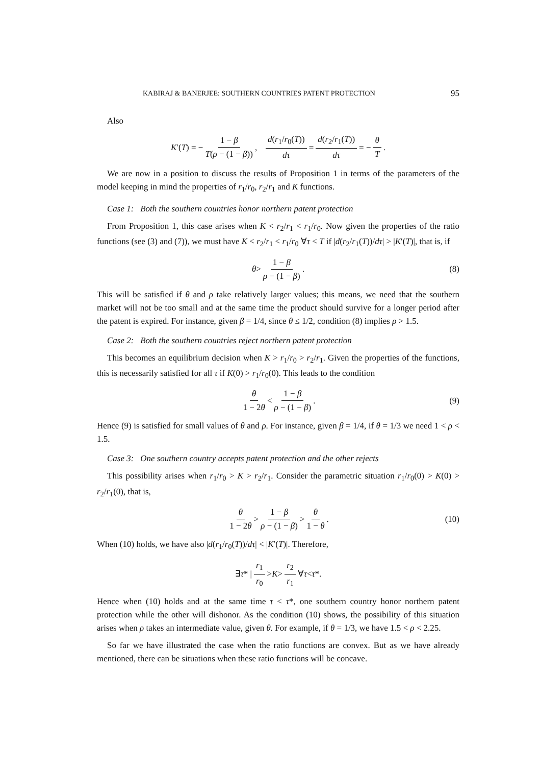KABIRAJ & BANERJEE: SOUTHERN COUNTRIES PATENT PROTECTION 95
Also
K ′(T) = − 1 − β T(ρ − (1 − β)), d(r<sub>1</sub>/r<sub>0</sub>(T)) dτ = d(r<sub>2</sub>/r<sub>1</sub>(T)) dτ = − θ T.
We are now in a position to discuss the results of Proposition 1 in terms of the parameters of the model keeping in mind the properties of r<sub>1</sub>/r<sub>0</sub>, r<sub>2</sub>/r<sub>1</sub> and K functions.
Case 1: Both the southern countries honor northern patent protection
From Proposition 1, this case arises when K < r<sub>2</sub>/r<sub>1</sub> < r<sub>1</sub>/r<sub>0</sub>. Now given the properties of the ratio functions (see (3) and (7)), we must have K < r<sub>2</sub>/r<sub>1</sub> < r<sub>1</sub>/r<sub>0</sub> ∀τ < T if |d(r<sub>2</sub>/r<sub>1</sub>(T))/dτ| > |K′(T)|, that is, if
θ > 1 − β ρ − (1 − β). (8)
This will be satisfied if θ and ρ take relatively larger values; this means, we need that the southern market will not be too small and at the same time the product should survive for a longer period after the patent is expired. For instance, given β = 1/4, since θ ≤ 1/2, condition (8) implies ρ > 1.5.
Case 2: Both the southern countries reject northern patent protection
This becomes an equilibrium decision when K > r<sub>1</sub>/r<sub>0</sub> > r<sub>2</sub>/r<sub>1</sub>. Given the properties of the functions, this is necessarily satisfied for all τ if K(0) > r<sub>1</sub>/r<sub>0</sub>(0). This leads to the condition
θ 1 − 2θ < 1 − β ρ − (1 − β). (9)
Hence (9) is satisfied for small values of θ and ρ. For instance, given β = 1/4, if θ = 1/3 we need 1 < ρ < 1.5.
Case 3: One southern country accepts patent protection and the other rejects
This possibility arises when r<sub>1</sub>/r<sub>0</sub> > K > r<sub>2</sub>/r<sub>1</sub>. Consider the parametric situation r<sub>1</sub>/r<sub>0</sub>(0) > K(0) > r<sub>2</sub>/r<sub>1</sub>(0), that is,
θ 1 − 2θ > 1 − β ρ − (1 − β) > θ 1 − θ. (10)
When (10) holds, we have also |d(r<sub>1</sub>/r<sub>0</sub>(T))/dτ| < |K′(T)|. Therefore,
∃ τ * | r<sub>1</sub> r<sub>0</sub> > K > r<sub>2</sub> r<sub>1</sub> ∀ τ < τ *.
Hence when (10) holds and at the same time τ < τ*, one southern country honor northern patent protection while the other will dishonor. As the condition (10) shows, the possibility of this situation arises when ρ takes an intermediate value, given θ. For example, if θ = 1/3, we have 1.5 < ρ < 2.25.
So far we have illustrated the case when the ratio functions are convex. But as we have already mentioned, there can be situations when these ratio functions will be concave.